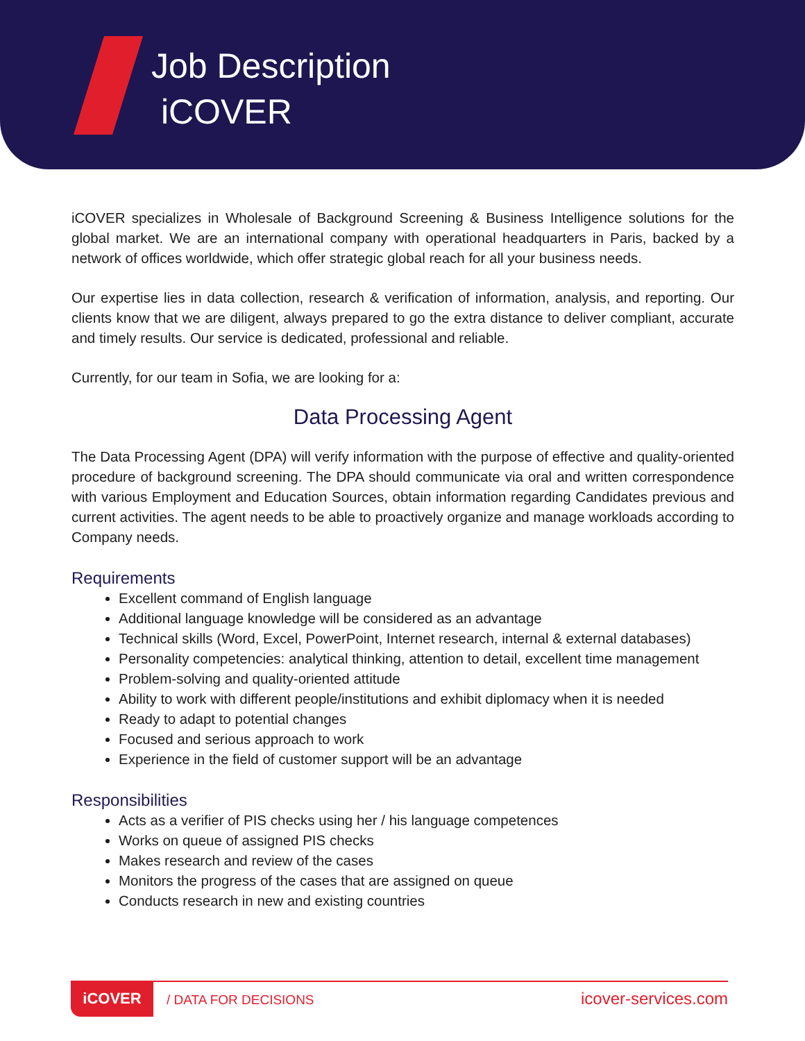Job Description
iCOVER
iCOVER specializes in Wholesale of Background Screening & Business Intelligence solutions for the global market. We are an international company with operational headquarters in Paris, backed by a network of offices worldwide, which offer strategic global reach for all your business needs.
Our expertise lies in data collection, research & verification of information, analysis, and reporting. Our clients know that we are diligent, always prepared to go the extra distance to deliver compliant, accurate and timely results. Our service is dedicated, professional and reliable.
Currently, for our team in Sofia, we are looking for a:
Data Processing Agent
The Data Processing Agent (DPA) will verify information with the purpose of effective and quality-oriented procedure of background screening. The DPA should communicate via oral and written correspondence with various Employment and Education Sources, obtain information regarding Candidates previous and current activities. The agent needs to be able to proactively organize and manage workloads according to Company needs.
Requirements
Excellent command of English language
Additional language knowledge will be considered as an advantage
Technical skills (Word, Excel, PowerPoint, Internet research, internal & external databases)
Personality competencies: analytical thinking, attention to detail, excellent time management
Problem-solving and quality-oriented attitude
Ability to work with different people/institutions and exhibit diplomacy when it is needed
Ready to adapt to potential changes
Focused and serious approach to work
Experience in the field of customer support will be an advantage
Responsibilities
Acts as a verifier of PIS checks using her / his language competences
Works on queue of assigned PIS checks
Makes research and review of the cases
Monitors the progress of the cases that are assigned on queue
Conducts research in new and existing countries
iCOVER
/ DATA FOR DECISIONS icover-services.com